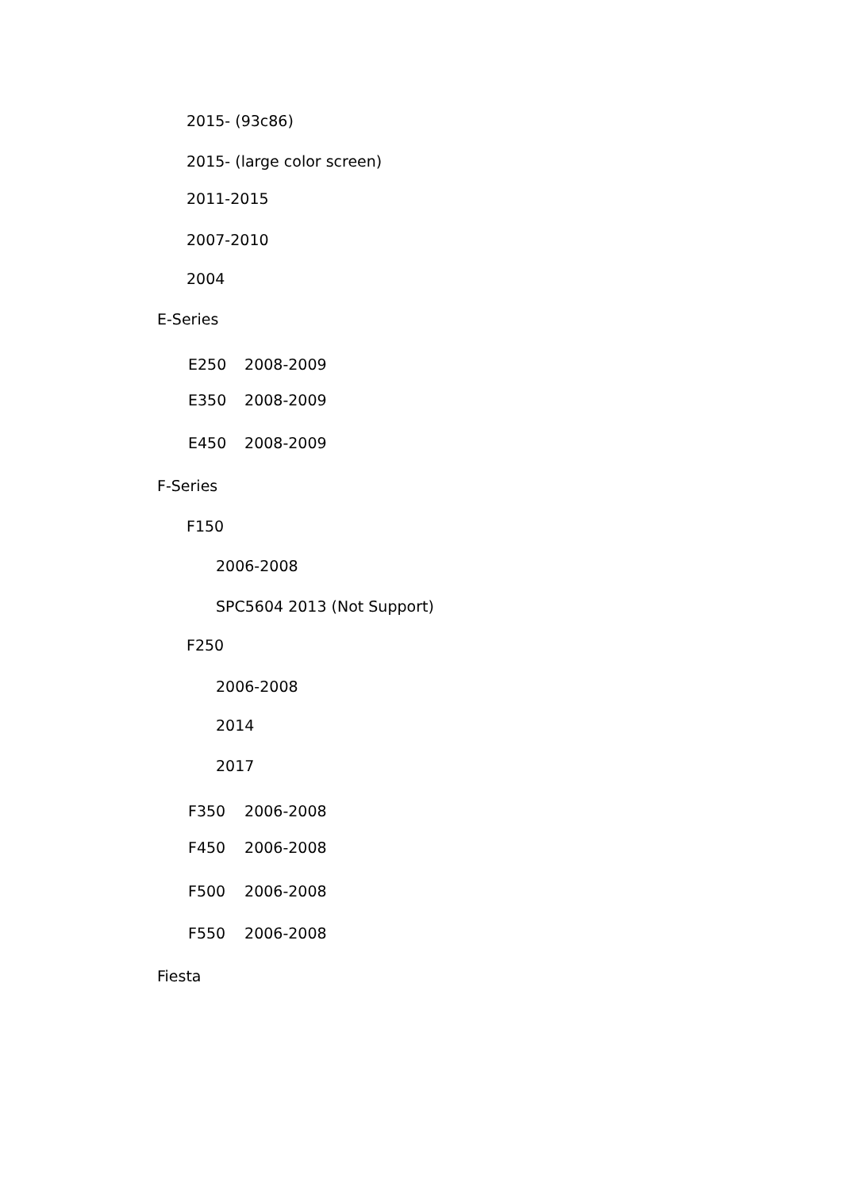2015- (93c86)
2015- (large color screen)
2011-2015
2007-2010
2004
E-Series
E250 2008-2009
E350 2008-2009
E450 2008-2009
F-Series
F150
2006-2008
SPC5604 2013 (Not Support)
F250
2006-2008
2014
2017
F350 2006-2008
F450 2006-2008
F500 2006-2008
F550 2006-2008
Fiesta